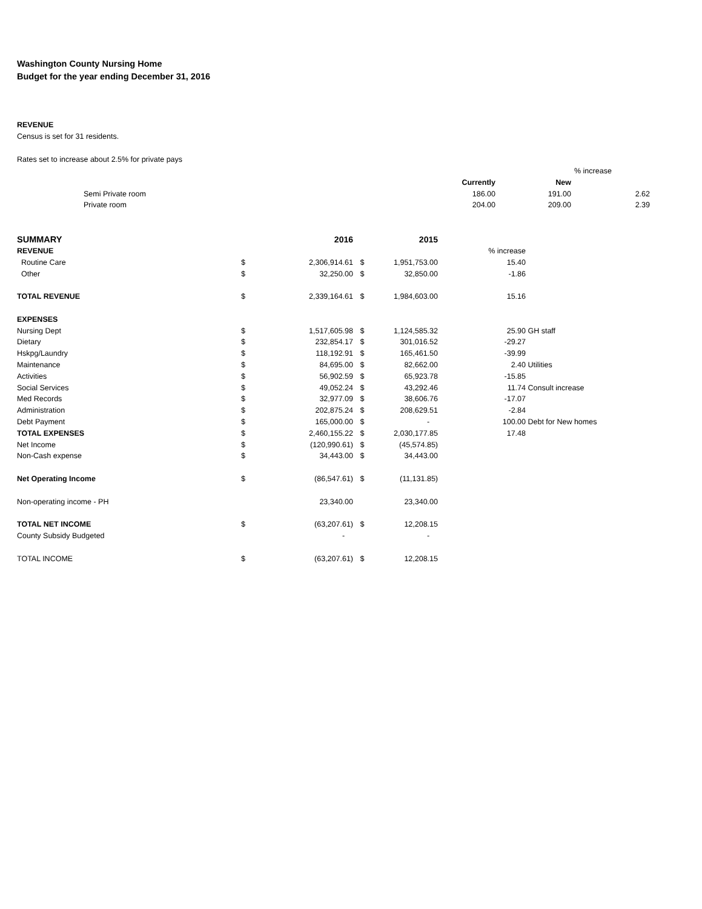Washington County Nursing Home
Budget for the year ending December 31, 2016
REVENUE
Census is set for 31 residents.
Rates set to increase about 2.5% for private pays
| | | | | % increase |
| | | Currently | New | |
| | Semi Private room | 186.00 | 191.00 | 2.62 |
| | Private room | 204.00 | 209.00 | 2.39 |
| SUMMARY | | 2016 | | 2015 | | |
| REVENUE | | | | | % increase | |
| Routine Care | $ | 2,306,914.61 | $ | 1,951,753.00 | 15.40 | |
| Other | $ | 32,250.00 | $ | 32,850.00 | -1.86 | |
| TOTAL REVENUE | $ | 2,339,164.61 | $ | 1,984,603.00 | 15.16 | |
| EXPENSES | | | | | | |
| Nursing Dept | $ | 1,517,605.98 | $ | 1,124,585.32 | 25.90 | GH staff |
| Dietary | $ | 232,854.17 | $ | 301,016.52 | -29.27 | |
| Hskpg/Laundry | $ | 118,192.91 | $ | 165,461.50 | -39.99 | |
| Maintenance | $ | 84,695.00 | $ | 82,662.00 | 2.40 | Utilities |
| Activities | $ | 56,902.59 | $ | 65,923.78 | -15.85 | |
| Social Services | $ | 49,052.24 | $ | 43,292.46 | 11.74 | Consult increase |
| Med Records | $ | 32,977.09 | $ | 38,606.76 | -17.07 | |
| Administration | $ | 202,875.24 | $ | 208,629.51 | -2.84 | |
| Debt Payment | $ | 165,000.00 | $ | - | 100.00 | Debt for New homes |
| TOTAL EXPENSES | $ | 2,460,155.22 | $ | 2,030,177.85 | 17.48 | |
| Net Income | $ | (120,990.61) | $ | (45,574.85) | | |
| Non-Cash expense | $ | 34,443.00 | $ | 34,443.00 | | |
| Net Operating Income | $ | (86,547.61) | $ | (11,131.85) | | |
| Non-operating income - PH | | 23,340.00 | | 23,340.00 | | |
| TOTAL NET INCOME | $ | (63,207.61) | $ | 12,208.15 | | |
| County Subsidy Budgeted | | - | | - | | |
| TOTAL INCOME | $ | (63,207.61) | $ | 12,208.15 | | |